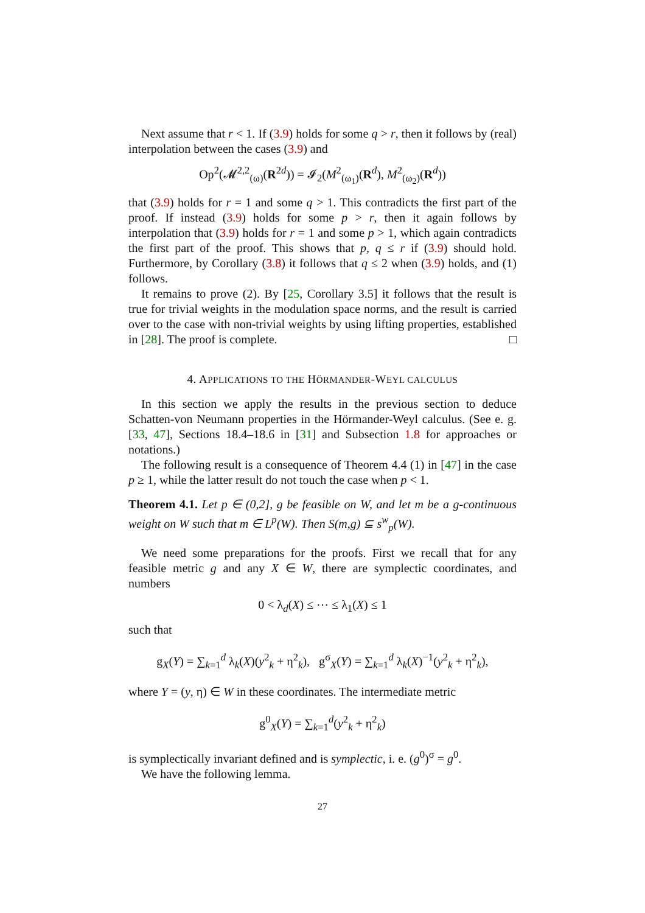Next assume that r < 1. If (3.9) holds for some q > r, then it follows by (real) interpolation between the cases (3.9) and
Op<sup>2</sup>(𝓜<sup>2,2</sup><sub>(ω)</sub>(R<sup>2d</sup>)) = 𝓘<sub>2</sub>(M<sup>2</sup><sub>(ω<sub>1</sub>)</sub>(R<sup>d</sup>), M<sup>2</sup><sub>(ω<sub>2</sub>)</sub>(R<sup>d</sup>))
that (3.9) holds for r = 1 and some q > 1. This contradicts the first part of the proof. If instead (3.9) holds for some p > r, then it again follows by interpolation that (3.9) holds for r = 1 and some p > 1, which again contradicts the first part of the proof. This shows that p, q ≤ r if (3.9) should hold. Furthermore, by Corollary (3.8) it follows that q ≤ 2 when (3.9) holds, and (1) follows.
It remains to prove (2). By [25, Corollary 3.5] it follows that the result is true for trivial weights in the modulation space norms, and the result is carried over to the case with non-trivial weights by using lifting properties, established in [28]. The proof is complete. □
4. APPLICATIONS TO THE HÖRMANDER-WEYL CALCULUS
In this section we apply the results in the previous section to deduce Schatten-von Neumann properties in the Hörmander-Weyl calculus. (See e. g. [33, 47], Sections 18.4–18.6 in [31] and Subsection 1.8 for approaches or notations.)
The following result is a consequence of Theorem 4.4 (1) in [47] in the case p ≥ 1, while the latter result do not touch the case when p < 1.
Theorem 4.1. Let p ∈ (0,2], g be feasible on W, and let m be a g-continuous weight on W such that m ∈ L<sup>p</sup>(W). Then S(m,g) ⊆ s<sup>w</sup><sub>p</sub>(W).
We need some preparations for the proofs. First we recall that for any feasible metric g and any X ∈ W, there are symplectic coordinates, and numbers
0 < λ<sub>d</sub>(X) ≤ ⋯ ≤ λ<sub>1</sub>(X) ≤ 1
such that
g<sub>X</sub>(Y) = ∑<sub>k=1</sub><sup>d</sup> λ<sub>k</sub>(X)(y<sup>2</sup><sub>k</sub> + η<sup>2</sup><sub>k</sub>), g<sup>σ</sup><sub>X</sub>(Y) = ∑<sub>k=1</sub><sup>d</sup> λ<sub>k</sub>(X)<sup>−1</sup>(y<sup>2</sup><sub>k</sub> + η<sup>2</sup><sub>k</sub>),
where Y = (y, η) ∈ W in these coordinates. The intermediate metric
g<sup>0</sup><sub>X</sub>(Y) = ∑<sub>k=1</sub><sup>d</sup>(y<sup>2</sup><sub>k</sub> + η<sup>2</sup><sub>k</sub>)
is symplectically invariant defined and is symplectic, i. e. (g<sup>0</sup>)<sup>σ</sup> = g<sup>0</sup>.
We have the following lemma.
27